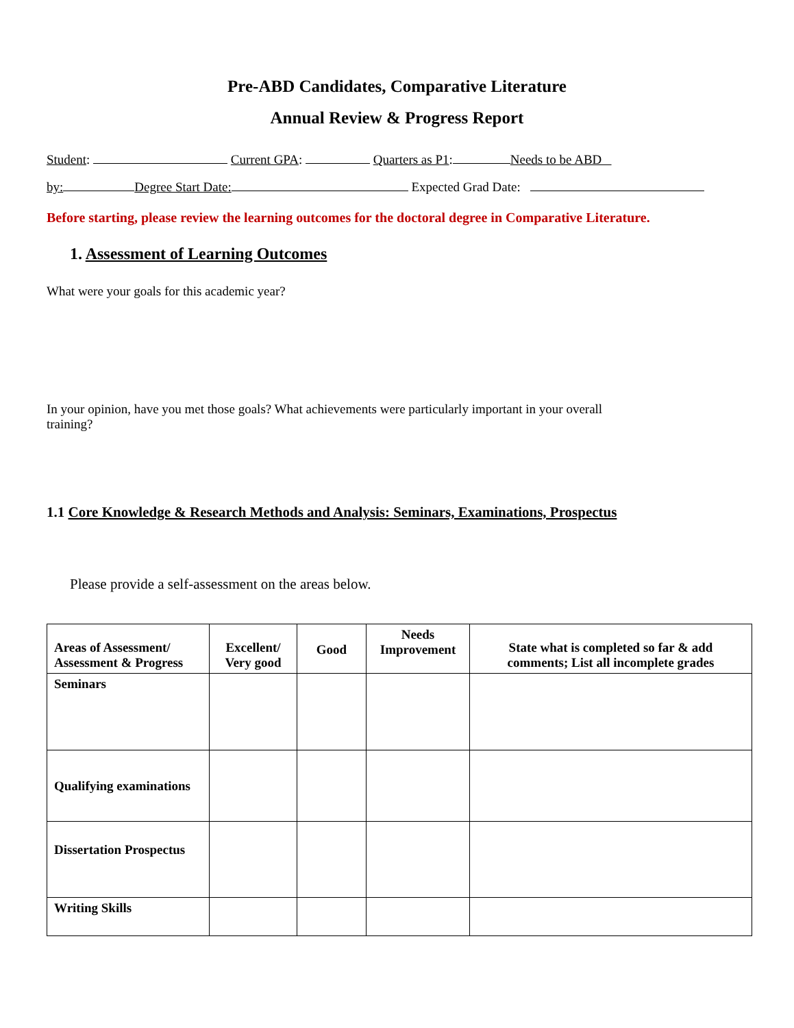Pre-ABD Candidates, Comparative Literature
Annual Review & Progress Report
Student: Current GPA: Quarters as P1: Needs to be ABD
by: Degree Start Date: Expected Grad Date:
Before starting, please review the learning outcomes for the doctoral degree in Comparative Literature.
1. Assessment of Learning Outcomes
What were your goals for this academic year?
In your opinion, have you met those goals? What achievements were particularly important in your overall
training?
1.1 Core Knowledge & Research Methods and Analysis: Seminars, Examinations, Prospectus
Please provide a self-assessment on the areas below.
| Areas of Assessment/ Assessment & Progress | Excellent/ Very good | Good | Needs Improvement | State what is completed so far & add comments; List all incomplete grades |
| --- | --- | --- | --- | --- |
| Seminars | | | | |
| Qualifying examinations | | | | |
| Dissertation Prospectus | | | | |
| Writing Skills | | | | |